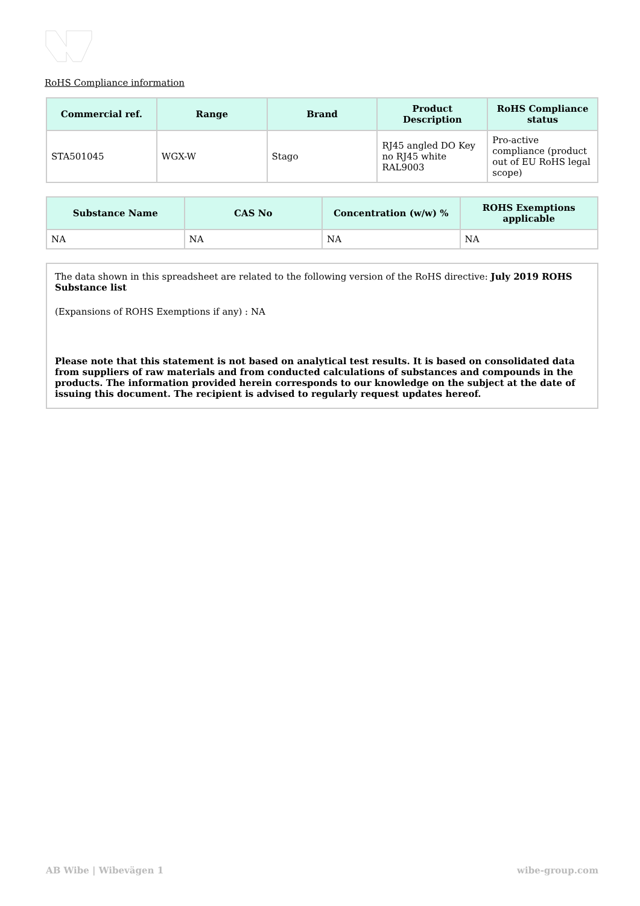RoHS Compliance information
| Commercial ref. | Range | Brand | Product Description | RoHS Compliance status |
| --- | --- | --- | --- | --- |
| STA501045 | WGX-W | Stago | RJ45 angled DO Key no RJ45 white RAL9003 | Pro-active compliance (product out of EU RoHS legal scope) |
| Substance Name | CAS No | Concentration (w/w) % | ROHS Exemptions applicable |
| --- | --- | --- | --- |
| NA | NA | NA | NA |
The data shown in this spreadsheet are related to the following version of the RoHS directive: July 2019 ROHS Substance list
(Expansions of ROHS Exemptions if any) : NA
Please note that this statement is not based on analytical test results. It is based on consolidated data from suppliers of raw materials and from conducted calculations of substances and compounds in the products. The information provided herein corresponds to our knowledge on the subject at the date of issuing this document. The recipient is advised to regularly request updates hereof.
AB Wibe | Wibevägen 1 wibe-group.com